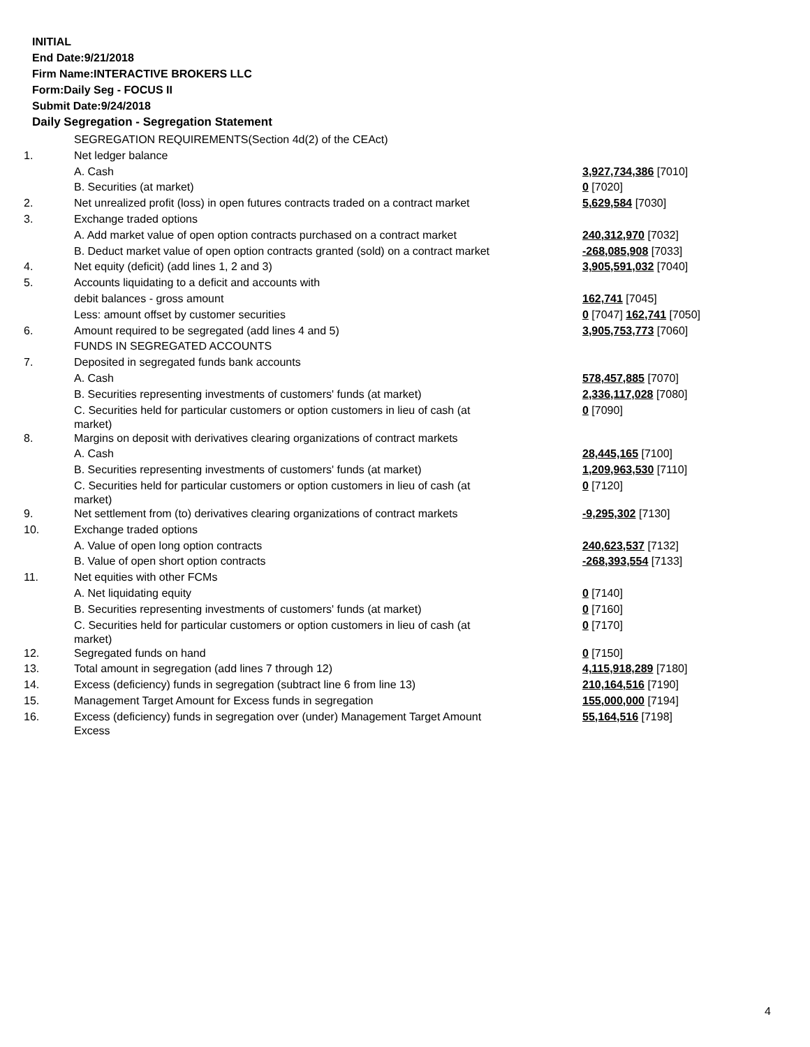INITIAL
End Date:9/21/2018
Firm Name:INTERACTIVE BROKERS LLC
Form:Daily Seg - FOCUS II
Submit Date:9/24/2018
Daily Segregation - Segregation Statement
| | SEGREGATION REQUIREMENTS(Section 4d(2) of the CEAct) | |
| 1. | Net ledger balance | |
| | A. Cash | 3,927,734,386 [7010] |
| | B. Securities (at market) | 0 [7020] |
| 2. | Net unrealized profit (loss) in open futures contracts traded on a contract market | 5,629,584 [7030] |
| 3. | Exchange traded options | |
| | A. Add market value of open option contracts purchased on a contract market | 240,312,970 [7032] |
| | B. Deduct market value of open option contracts granted (sold) on a contract market | -268,085,908 [7033] |
| 4. | Net equity (deficit) (add lines 1, 2 and 3) | 3,905,591,032 [7040] |
| 5. | Accounts liquidating to a deficit and accounts with | |
| | debit balances - gross amount | 162,741 [7045] |
| | Less: amount offset by customer securities | 0 [7047] 162,741 [7050] |
| 6. | Amount required to be segregated (add lines 4 and 5) | 3,905,753,773 [7060] |
| | FUNDS IN SEGREGATED ACCOUNTS | |
| 7. | Deposited in segregated funds bank accounts | |
| | A. Cash | 578,457,885 [7070] |
| | B. Securities representing investments of customers' funds (at market) | 2,336,117,028 [7080] |
| | C. Securities held for particular customers or option customers in lieu of cash (at market) | 0 [7090] |
| 8. | Margins on deposit with derivatives clearing organizations of contract markets | |
| | A. Cash | 28,445,165 [7100] |
| | B. Securities representing investments of customers' funds (at market) | 1,209,963,530 [7110] |
| | C. Securities held for particular customers or option customers in lieu of cash (at market) | 0 [7120] |
| 9. | Net settlement from (to) derivatives clearing organizations of contract markets | -9,295,302 [7130] |
| 10. | Exchange traded options | |
| | A. Value of open long option contracts | 240,623,537 [7132] |
| | B. Value of open short option contracts | -268,393,554 [7133] |
| 11. | Net equities with other FCMs | |
| | A. Net liquidating equity | 0 [7140] |
| | B. Securities representing investments of customers' funds (at market) | 0 [7160] |
| | C. Securities held for particular customers or option customers in lieu of cash (at market) | 0 [7170] |
| 12. | Segregated funds on hand | 0 [7150] |
| 13. | Total amount in segregation (add lines 7 through 12) | 4,115,918,289 [7180] |
| 14. | Excess (deficiency) funds in segregation (subtract line 6 from line 13) | 210,164,516 [7190] |
| 15. | Management Target Amount for Excess funds in segregation | 155,000,000 [7194] |
| 16. | Excess (deficiency) funds in segregation over (under) Management Target Amount Excess | 55,164,516 [7198] |
4